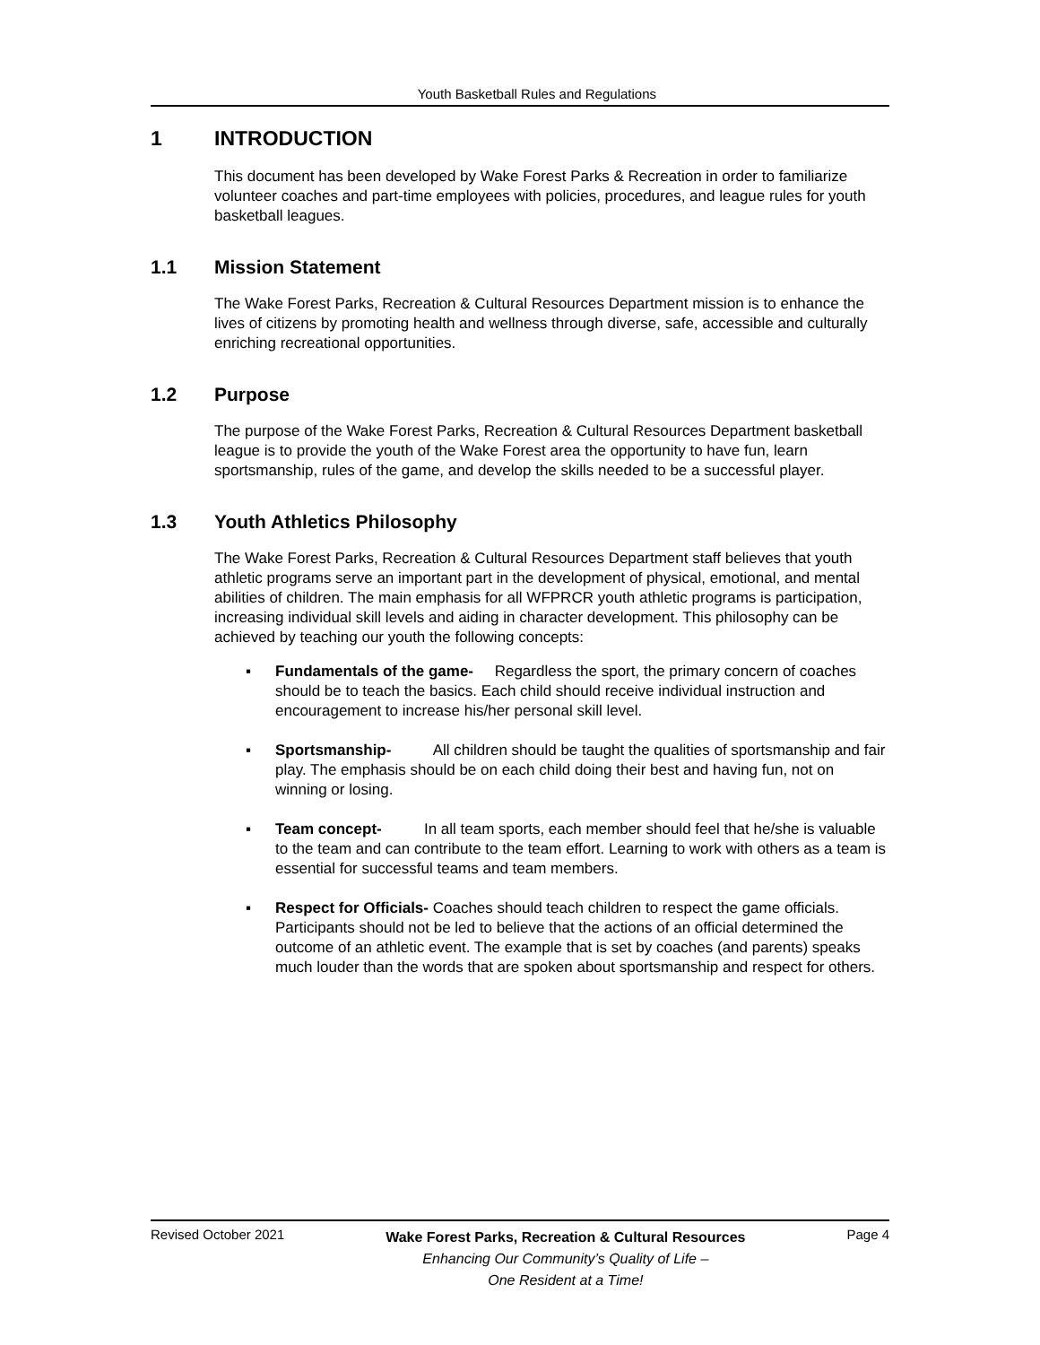Youth Basketball Rules and Regulations
1 INTRODUCTION
This document has been developed by Wake Forest Parks & Recreation in order to familiarize volunteer coaches and part-time employees with policies, procedures, and league rules for youth basketball leagues.
1.1 Mission Statement
The Wake Forest Parks, Recreation & Cultural Resources Department mission is to enhance the lives of citizens by promoting health and wellness through diverse, safe, accessible and culturally enriching recreational opportunities.
1.2 Purpose
The purpose of the Wake Forest Parks, Recreation & Cultural Resources Department basketball league is to provide the youth of the Wake Forest area the opportunity to have fun, learn sportsmanship, rules of the game, and develop the skills needed to be a successful player.
1.3 Youth Athletics Philosophy
The Wake Forest Parks, Recreation & Cultural Resources Department staff believes that youth athletic programs serve an important part in the development of physical, emotional, and mental abilities of children. The main emphasis for all WFPRCR youth athletic programs is participation, increasing individual skill levels and aiding in character development. This philosophy can be achieved by teaching our youth the following concepts:
▪ Fundamentals of the game- Regardless the sport, the primary concern of coaches should be to teach the basics. Each child should receive individual instruction and encouragement to increase his/her personal skill level.
▪ Sportsmanship- All children should be taught the qualities of sportsmanship and fair play. The emphasis should be on each child doing their best and having fun, not on winning or losing.
▪ Team concept- In all team sports, each member should feel that he/she is valuable to the team and can contribute to the team effort. Learning to work with others as a team is essential for successful teams and team members.
▪ Respect for Officials- Coaches should teach children to respect the game officials. Participants should not be led to believe that the actions of an official determined the outcome of an athletic event. The example that is set by coaches (and parents) speaks much louder than the words that are spoken about sportsmanship and respect for others.
Revised October 2021
Wake Forest Parks, Recreation & Cultural Resources
Enhancing Our Community’s Quality of Life –
One Resident at a Time!
Page 4